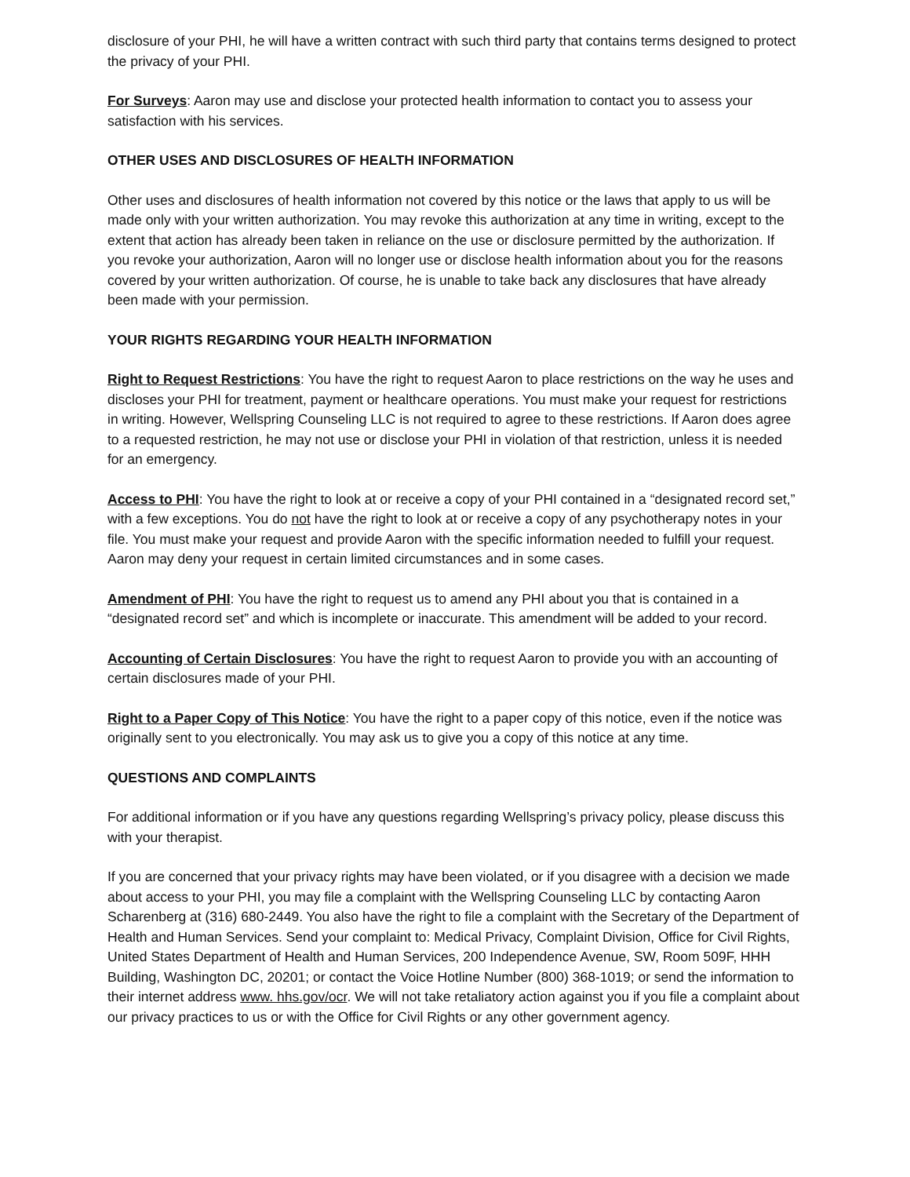disclosure of your PHI, he will have a written contract with such third party that contains terms designed to protect the privacy of your PHI.
For Surveys: Aaron may use and disclose your protected health information to contact you to assess your satisfaction with his services.
OTHER USES AND DISCLOSURES OF HEALTH INFORMATION
Other uses and disclosures of health information not covered by this notice or the laws that apply to us will be made only with your written authorization. You may revoke this authorization at any time in writing, except to the extent that action has already been taken in reliance on the use or disclosure permitted by the authorization. If you revoke your authorization, Aaron will no longer use or disclose health information about you for the reasons covered by your written authorization. Of course, he is unable to take back any disclosures that have already been made with your permission.
YOUR RIGHTS REGARDING YOUR HEALTH INFORMATION
Right to Request Restrictions: You have the right to request Aaron to place restrictions on the way he uses and discloses your PHI for treatment, payment or healthcare operations. You must make your request for restrictions in writing. However, Wellspring Counseling LLC is not required to agree to these restrictions. If Aaron does agree to a requested restriction, he may not use or disclose your PHI in violation of that restriction, unless it is needed for an emergency.
Access to PHI: You have the right to look at or receive a copy of your PHI contained in a “designated record set,” with a few exceptions. You do not have the right to look at or receive a copy of any psychotherapy notes in your file. You must make your request and provide Aaron with the specific information needed to fulfill your request. Aaron may deny your request in certain limited circumstances and in some cases.
Amendment of PHI: You have the right to request us to amend any PHI about you that is contained in a “designated record set” and which is incomplete or inaccurate. This amendment will be added to your record.
Accounting of Certain Disclosures: You have the right to request Aaron to provide you with an accounting of certain disclosures made of your PHI.
Right to a Paper Copy of This Notice: You have the right to a paper copy of this notice, even if the notice was originally sent to you electronically. You may ask us to give you a copy of this notice at any time.
QUESTIONS AND COMPLAINTS
For additional information or if you have any questions regarding Wellspring’s privacy policy, please discuss this with your therapist.
If you are concerned that your privacy rights may have been violated, or if you disagree with a decision we made about access to your PHI, you may file a complaint with the Wellspring Counseling LLC by contacting Aaron Scharenberg at (316) 680-2449. You also have the right to file a complaint with the Secretary of the Department of Health and Human Services. Send your complaint to: Medical Privacy, Complaint Division, Office for Civil Rights, United States Department of Health and Human Services, 200 Independence Avenue, SW, Room 509F, HHH Building, Washington DC, 20201; or contact the Voice Hotline Number (800) 368-1019; or send the information to their internet address www. hhs.gov/ocr. We will not take retaliatory action against you if you file a complaint about our privacy practices to us or with the Office for Civil Rights or any other government agency.